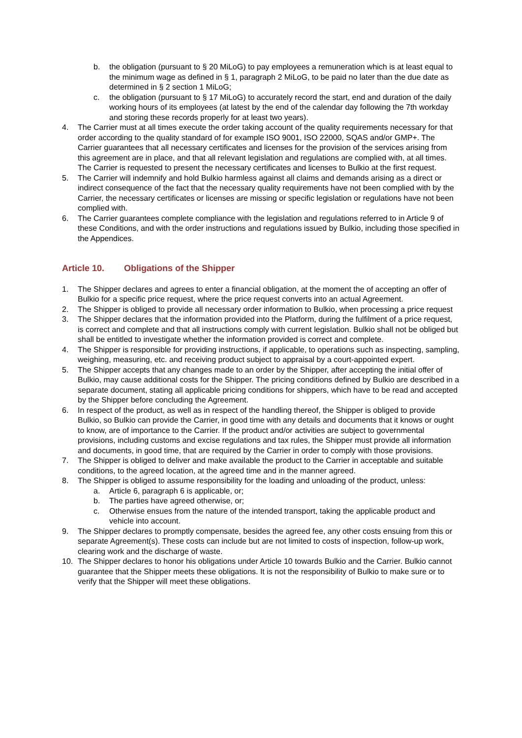b. the obligation (pursuant to § 20 MiLoG) to pay employees a remuneration which is at least equal to the minimum wage as defined in § 1, paragraph 2 MiLoG, to be paid no later than the due date as determined in § 2 section 1 MiLoG;
c. the obligation (pursuant to § 17 MiLoG) to accurately record the start, end and duration of the daily working hours of its employees (at latest by the end of the calendar day following the 7th workday and storing these records properly for at least two years).
4. The Carrier must at all times execute the order taking account of the quality requirements necessary for that order according to the quality standard of for example ISO 9001, ISO 22000, SQAS and/or GMP+. The Carrier guarantees that all necessary certificates and licenses for the provision of the services arising from this agreement are in place, and that all relevant legislation and regulations are complied with, at all times. The Carrier is requested to present the necessary certificates and licenses to Bulkio at the first request.
5. The Carrier will indemnify and hold Bulkio harmless against all claims and demands arising as a direct or indirect consequence of the fact that the necessary quality requirements have not been complied with by the Carrier, the necessary certificates or licenses are missing or specific legislation or regulations have not been complied with.
6. The Carrier guarantees complete compliance with the legislation and regulations referred to in Article 9 of these Conditions, and with the order instructions and regulations issued by Bulkio, including those specified in the Appendices.
Article 10. Obligations of the Shipper
1. The Shipper declares and agrees to enter a financial obligation, at the moment the of accepting an offer of Bulkio for a specific price request, where the price request converts into an actual Agreement.
2. The Shipper is obliged to provide all necessary order information to Bulkio, when processing a price request
3. The Shipper declares that the information provided into the Platform, during the fulfilment of a price request, is correct and complete and that all instructions comply with current legislation. Bulkio shall not be obliged but shall be entitled to investigate whether the information provided is correct and complete.
4. The Shipper is responsible for providing instructions, if applicable, to operations such as inspecting, sampling, weighing, measuring, etc. and receiving product subject to appraisal by a court-appointed expert.
5. The Shipper accepts that any changes made to an order by the Shipper, after accepting the initial offer of Bulkio, may cause additional costs for the Shipper. The pricing conditions defined by Bulkio are described in a separate document, stating all applicable pricing conditions for shippers, which have to be read and accepted by the Shipper before concluding the Agreement.
6. In respect of the product, as well as in respect of the handling thereof, the Shipper is obliged to provide Bulkio, so Bulkio can provide the Carrier, in good time with any details and documents that it knows or ought to know, are of importance to the Carrier. If the product and/or activities are subject to governmental provisions, including customs and excise regulations and tax rules, the Shipper must provide all information and documents, in good time, that are required by the Carrier in order to comply with those provisions.
7. The Shipper is obliged to deliver and make available the product to the Carrier in acceptable and suitable conditions, to the agreed location, at the agreed time and in the manner agreed.
8. The Shipper is obliged to assume responsibility for the loading and unloading of the product, unless:
a. Article 6, paragraph 6 is applicable, or;
b. The parties have agreed otherwise, or;
c. Otherwise ensues from the nature of the intended transport, taking the applicable product and vehicle into account.
9. The Shipper declares to promptly compensate, besides the agreed fee, any other costs ensuing from this or separate Agreement(s). These costs can include but are not limited to costs of inspection, follow-up work, clearing work and the discharge of waste.
10. The Shipper declares to honor his obligations under Article 10 towards Bulkio and the Carrier. Bulkio cannot guarantee that the Shipper meets these obligations. It is not the responsibility of Bulkio to make sure or to verify that the Shipper will meet these obligations.